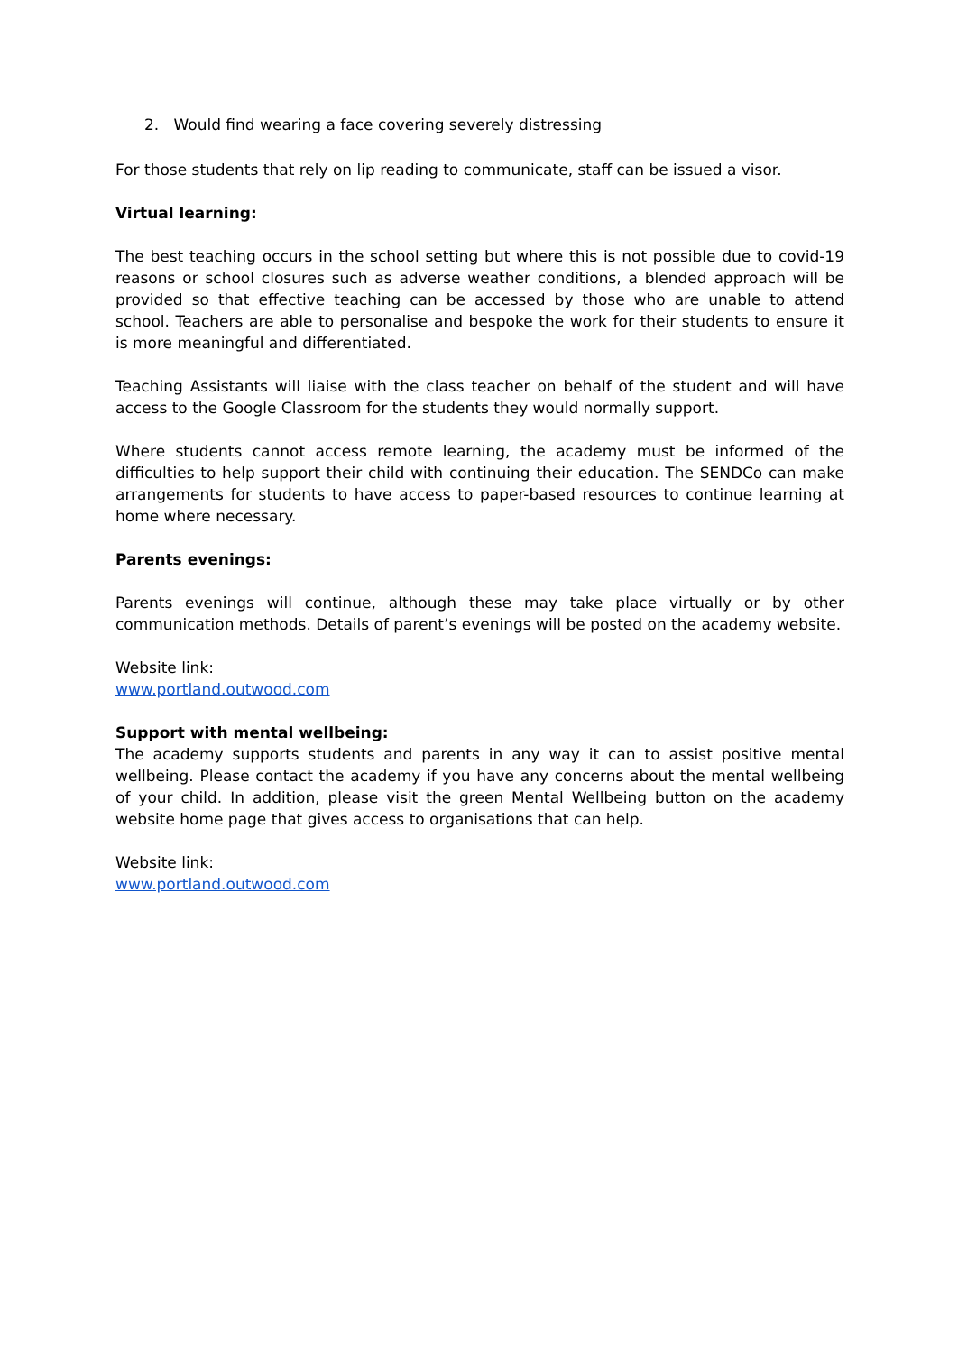2. Would find wearing a face covering severely distressing
For those students that rely on lip reading to communicate, staff can be issued a visor.
Virtual learning:
The best teaching occurs in the school setting but where this is not possible due to covid-19 reasons or school closures such as adverse weather conditions, a blended approach will be provided so that effective teaching can be accessed by those who are unable to attend school. Teachers are able to personalise and bespoke the work for their students to ensure it is more meaningful and differentiated.
Teaching Assistants will liaise with the class teacher on behalf of the student and will have access to the Google Classroom for the students they would normally support.
Where students cannot access remote learning, the academy must be informed of the difficulties to help support their child with continuing their education. The SENDCo can make arrangements for students to have access to paper-based resources to continue learning at home where necessary.
Parents evenings:
Parents evenings will continue, although these may take place virtually or by other communication methods. Details of parent’s evenings will be posted on the academy website.
Website link:
www.portland.outwood.com
Support with mental wellbeing:
The academy supports students and parents in any way it can to assist positive mental wellbeing. Please contact the academy if you have any concerns about the mental wellbeing of your child. In addition, please visit the green Mental Wellbeing button on the academy website home page that gives access to organisations that can help.
Website link:
www.portland.outwood.com